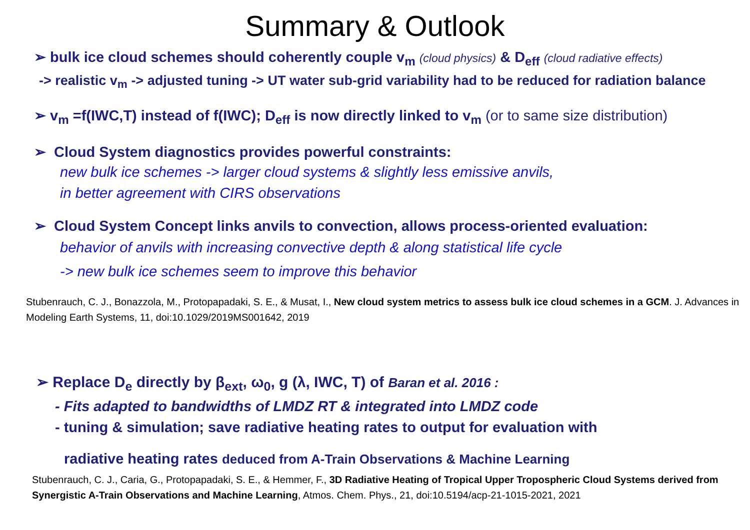Summary & Outlook
➢ bulk ice cloud schemes should coherently couple v<sub>m</sub> (cloud physics) & D<sub>eff</sub> (cloud radiative effects)
-> realistic v<sub>m</sub> -> adjusted tuning -> UT water sub-grid variability had to be reduced for radiation balance
➢ v<sub>m</sub> =f(IWC,T) instead of f(IWC); D<sub>eff</sub> is now directly linked to v<sub>m</sub> (or to same size distribution)
➢ Cloud System diagnostics provides powerful constraints:
new bulk ice schemes -> larger cloud systems & slightly less emissive anvils,
in better agreement with CIRS observations
➢ Cloud System Concept links anvils to convection, allows process-oriented evaluation:
behavior of anvils with increasing convective depth & along statistical life cycle
-> new bulk ice schemes seem to improve this behavior
Stubenrauch, C. J., Bonazzola, M., Protopapadaki, S. E., & Musat, I., New cloud system metrics to assess bulk ice cloud schemes in a GCM. J. Advances in Modeling Earth Systems, 11, doi:10.1029/2019MS001642, 2019
➢ Replace D<sub>e</sub> directly by β<sub>ext</sub>, ω<sub>0</sub>, g (λ, IWC, T) of Baran et al. 2016 :
- Fits adapted to bandwidths of LMDZ RT & integrated into LMDZ code
- tuning & simulation; save radiative heating rates to output for evaluation with
radiative heating rates deduced from A-Train Observations & Machine Learning
Stubenrauch, C. J., Caria, G., Protopapadaki, S. E., & Hemmer, F., 3D Radiative Heating of Tropical Upper Tropospheric Cloud Systems derived from Synergistic A-Train Observations and Machine Learning, Atmos. Chem. Phys., 21, doi:10.5194/acp-21-1015-2021, 2021